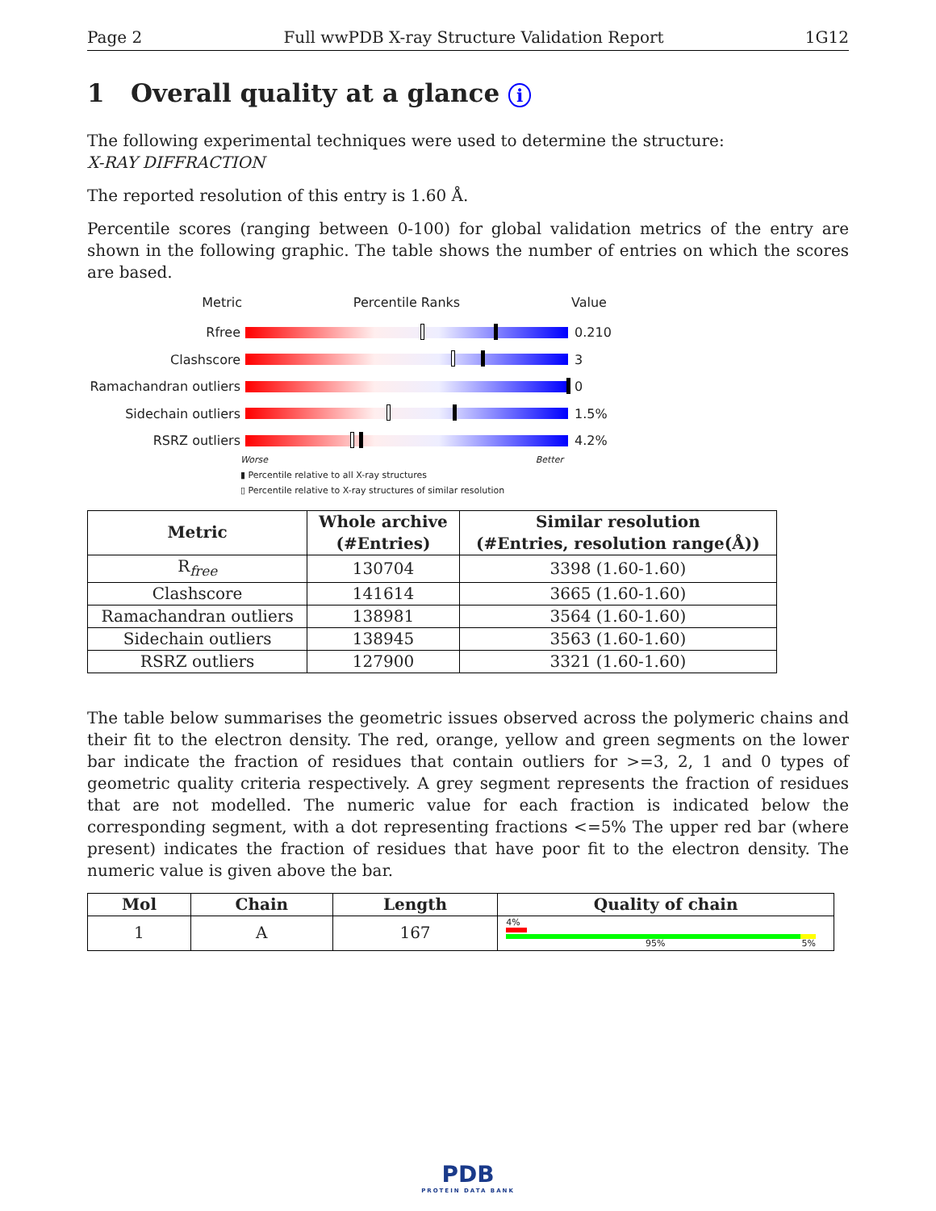Page 2 Full wwPDB X-ray Structure Validation Report 1G12
1 Overall quality at a glance i
The following experimental techniques were used to determine the structure:
X-RAY DIFFRACTION
The reported resolution of this entry is 1.60 Å.
Percentile scores (ranging between 0-100) for global validation metrics of the entry are shown in the following graphic. The table shows the number of entries on which the scores are based.
Metric Percentile Ranks Value
Rfree 0.210
Clashscore 3
Ramachandran outliers
0
Sidechain outliers 1.5%
RSRZ outliers 4.2%
Worse Better
▮ Percentile relative to all X-ray structures
▯ Percentile relative to X-ray structures of similar resolution
| Metric | Whole archive (#Entries) | Similar resolution (#Entries, resolution range(Å)) |
| --- | --- | --- |
| R<sub>free</sub> | 130704 | 3398 (1.60-1.60) |
| Clashscore | 141614 | 3665 (1.60-1.60) |
| Ramachandran outliers | 138981 | 3564 (1.60-1.60) |
| Sidechain outliers | 138945 | 3563 (1.60-1.60) |
| RSRZ outliers | 127900 | 3321 (1.60-1.60) |
The table below summarises the geometric issues observed across the polymeric chains and their fit to the electron density. The red, orange, yellow and green segments on the lower bar indicate the fraction of residues that contain outliers for >=3, 2, 1 and 0 types of geometric quality criteria respectively. A grey segment represents the fraction of residues that are not modelled. The numeric value for each fraction is indicated below the corresponding segment, with a dot representing fractions <=5% The upper red bar (where present) indicates the fraction of residues that have poor fit to the electron density. The numeric value is given above the bar.
| Mol | Chain | Length | Quality of chain |
| --- | --- | --- | --- |
| 1 | A | 167 | 4% 95% 5% |
PDB
PROTEIN DATA BANK